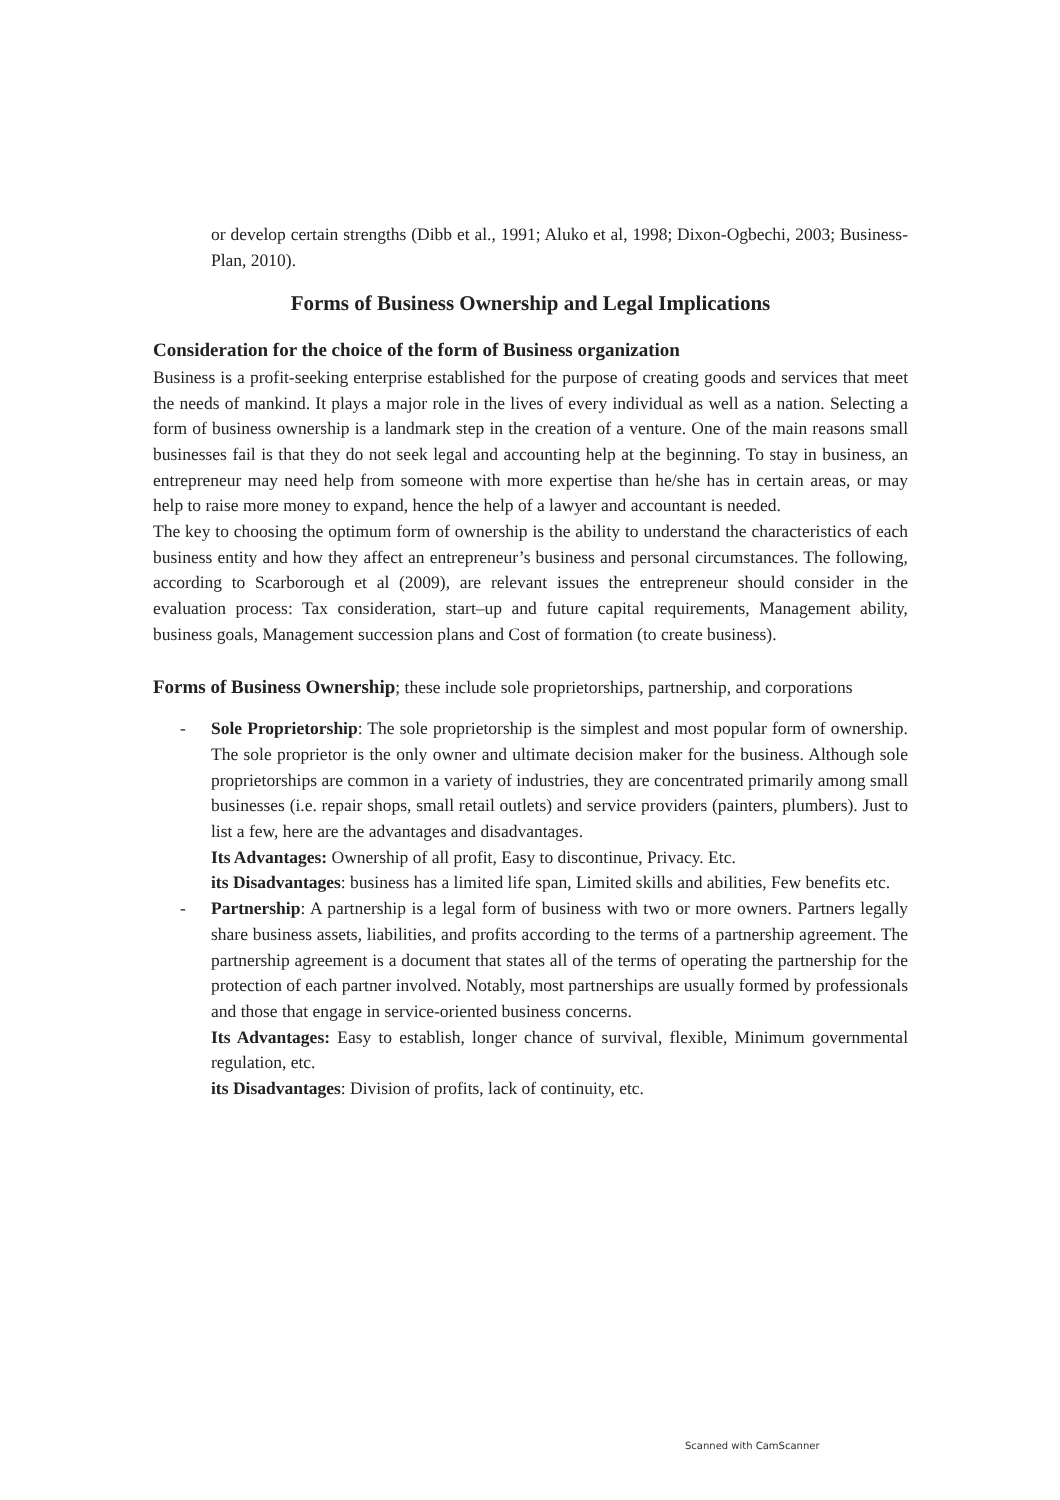or develop certain strengths (Dibb et al., 1991; Aluko et al, 1998; Dixon-Ogbechi, 2003; Business-Plan, 2010).
Forms of Business Ownership and Legal Implications
Consideration for the choice of the form of Business organization
Business is a profit-seeking enterprise established for the purpose of creating goods and services that meet the needs of mankind. It plays a major role in the lives of every individual as well as a nation. Selecting a form of business ownership is a landmark step in the creation of a venture. One of the main reasons small businesses fail is that they do not seek legal and accounting help at the beginning. To stay in business, an entrepreneur may need help from someone with more expertise than he/she has in certain areas, or may help to raise more money to expand, hence the help of a lawyer and accountant is needed.
The key to choosing the optimum form of ownership is the ability to understand the characteristics of each business entity and how they affect an entrepreneur’s business and personal circumstances. The following, according to Scarborough et al (2009), are relevant issues the entrepreneur should consider in the evaluation process: Tax consideration, start–up and future capital requirements, Management ability, business goals, Management succession plans and Cost of formation (to create business).
Forms of Business Ownership; these include sole proprietorships, partnership, and corporations
- Sole Proprietorship: The sole proprietorship is the simplest and most popular form of ownership. The sole proprietor is the only owner and ultimate decision maker for the business. Although sole proprietorships are common in a variety of industries, they are concentrated primarily among small businesses (i.e. repair shops, small retail outlets) and service providers (painters, plumbers). Just to list a few, here are the advantages and disadvantages.
Its Advantages: Ownership of all profit, Easy to discontinue, Privacy. Etc.
its Disadvantages: business has a limited life span, Limited skills and abilities, Few benefits etc.
- Partnership: A partnership is a legal form of business with two or more owners. Partners legally share business assets, liabilities, and profits according to the terms of a partnership agreement. The partnership agreement is a document that states all of the terms of operating the partnership for the protection of each partner involved. Notably, most partnerships are usually formed by professionals and those that engage in service-oriented business concerns.
Its Advantages: Easy to establish, longer chance of survival, flexible, Minimum governmental regulation, etc.
its Disadvantages: Division of profits, lack of continuity, etc.
Scanned with CamScanner